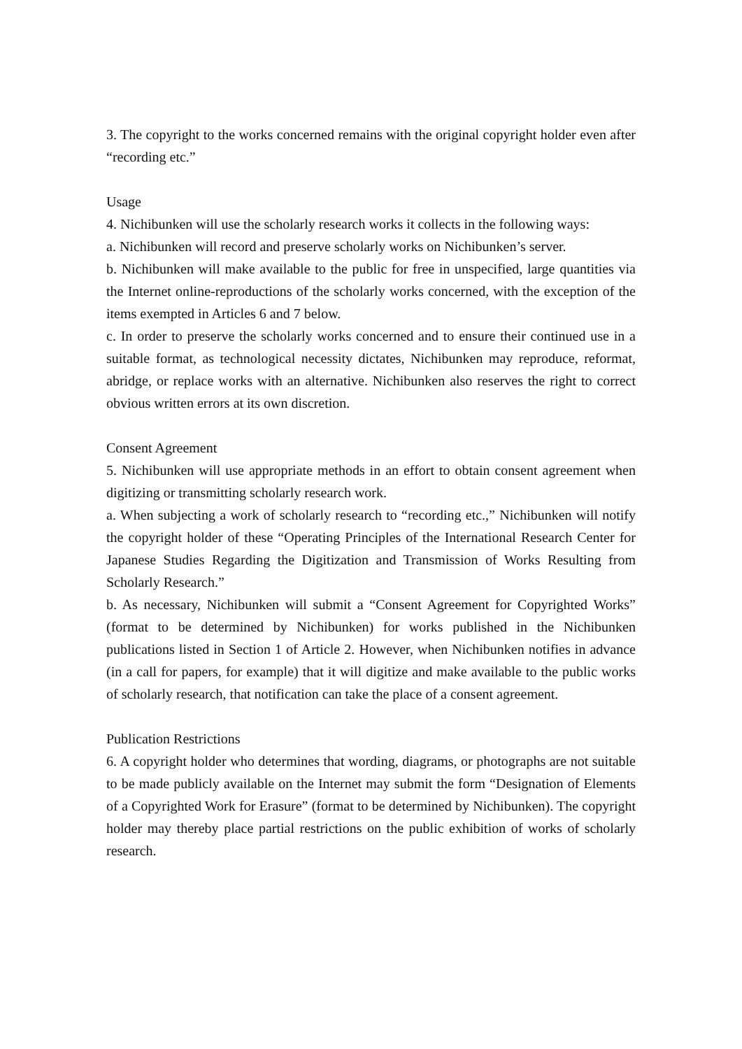3. The copyright to the works concerned remains with the original copyright holder even after “recording etc.”
Usage
4. Nichibunken will use the scholarly research works it collects in the following ways:
a. Nichibunken will record and preserve scholarly works on Nichibunken’s server.
b. Nichibunken will make available to the public for free in unspecified, large quantities via the Internet online-reproductions of the scholarly works concerned, with the exception of the items exempted in Articles 6 and 7 below.
c. In order to preserve the scholarly works concerned and to ensure their continued use in a suitable format, as technological necessity dictates, Nichibunken may reproduce, reformat, abridge, or replace works with an alternative. Nichibunken also reserves the right to correct obvious written errors at its own discretion.
Consent Agreement
5. Nichibunken will use appropriate methods in an effort to obtain consent agreement when digitizing or transmitting scholarly research work.
a. When subjecting a work of scholarly research to “recording etc.,” Nichibunken will notify the copyright holder of these “Operating Principles of the International Research Center for Japanese Studies Regarding the Digitization and Transmission of Works Resulting from Scholarly Research.”
b. As necessary, Nichibunken will submit a “Consent Agreement for Copyrighted Works” (format to be determined by Nichibunken) for works published in the Nichibunken publications listed in Section 1 of Article 2. However, when Nichibunken notifies in advance (in a call for papers, for example) that it will digitize and make available to the public works of scholarly research, that notification can take the place of a consent agreement.
Publication Restrictions
6. A copyright holder who determines that wording, diagrams, or photographs are not suitable to be made publicly available on the Internet may submit the form “Designation of Elements of a Copyrighted Work for Erasure” (format to be determined by Nichibunken). The copyright holder may thereby place partial restrictions on the public exhibition of works of scholarly research.